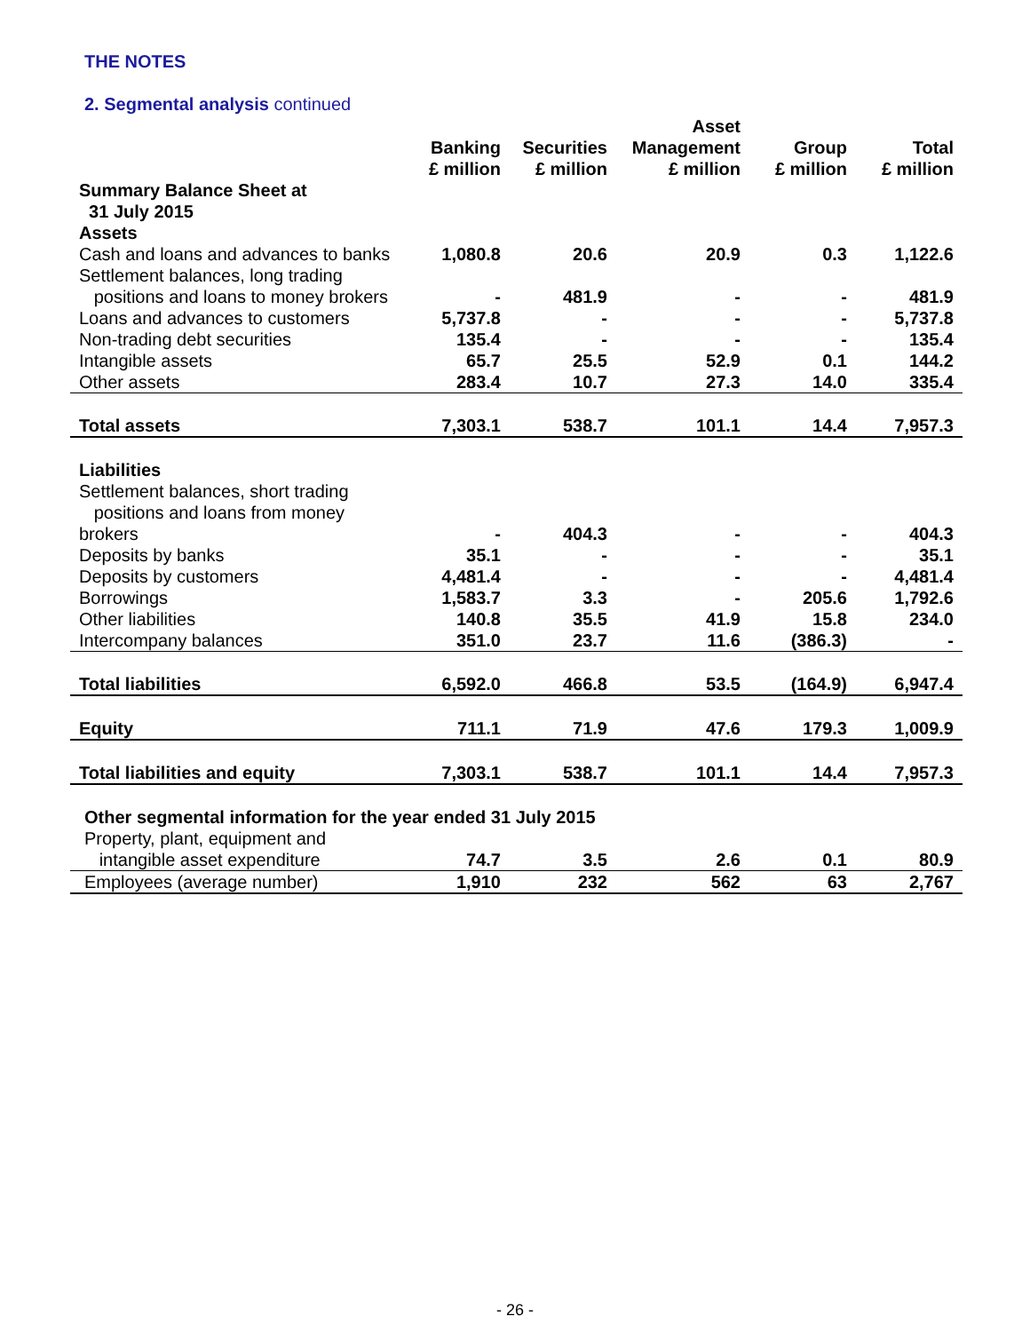THE NOTES
2. Segmental analysis continued
| | Banking £ million | Securities £ million | Asset Management £ million | Group £ million | Total £ million |
| --- | --- | --- | --- | --- | --- |
| Summary Balance Sheet at 31 July 2015 | | | | | |
| Assets | | | | | |
| Cash and loans and advances to banks | 1,080.8 | 20.6 | 20.9 | 0.3 | 1,122.6 |
| Settlement balances, long trading positions and loans to money brokers | - | 481.9 | - | - | 481.9 |
| Loans and advances to customers | 5,737.8 | - | - | - | 5,737.8 |
| Non-trading debt securities | 135.4 | - | - | - | 135.4 |
| Intangible assets | 65.7 | 25.5 | 52.9 | 0.1 | 144.2 |
| Other assets | 283.4 | 10.7 | 27.3 | 14.0 | 335.4 |
| Total assets | 7,303.1 | 538.7 | 101.1 | 14.4 | 7,957.3 |
| Liabilities | | | | | |
| Settlement balances, short trading positions and loans from money brokers | - | 404.3 | - | - | 404.3 |
| Deposits by banks | 35.1 | - | - | - | 35.1 |
| Deposits by customers | 4,481.4 | - | - | - | 4,481.4 |
| Borrowings | 1,583.7 | 3.3 | - | 205.6 | 1,792.6 |
| Other liabilities | 140.8 | 35.5 | 41.9 | 15.8 | 234.0 |
| Intercompany balances | 351.0 | 23.7 | 11.6 | (386.3) | - |
| Total liabilities | 6,592.0 | 466.8 | 53.5 | (164.9) | 6,947.4 |
| Equity | 711.1 | 71.9 | 47.6 | 179.3 | 1,009.9 |
| Total liabilities and equity | 7,303.1 | 538.7 | 101.1 | 14.4 | 7,957.3 |
| Other segmental information for the year ended 31 July 2015 | | | | | |
| Property, plant, equipment and intangible asset expenditure | 74.7 | 3.5 | 2.6 | 0.1 | 80.9 |
| Employees (average number) | 1,910 | 232 | 562 | 63 | 2,767 |
- 26 -